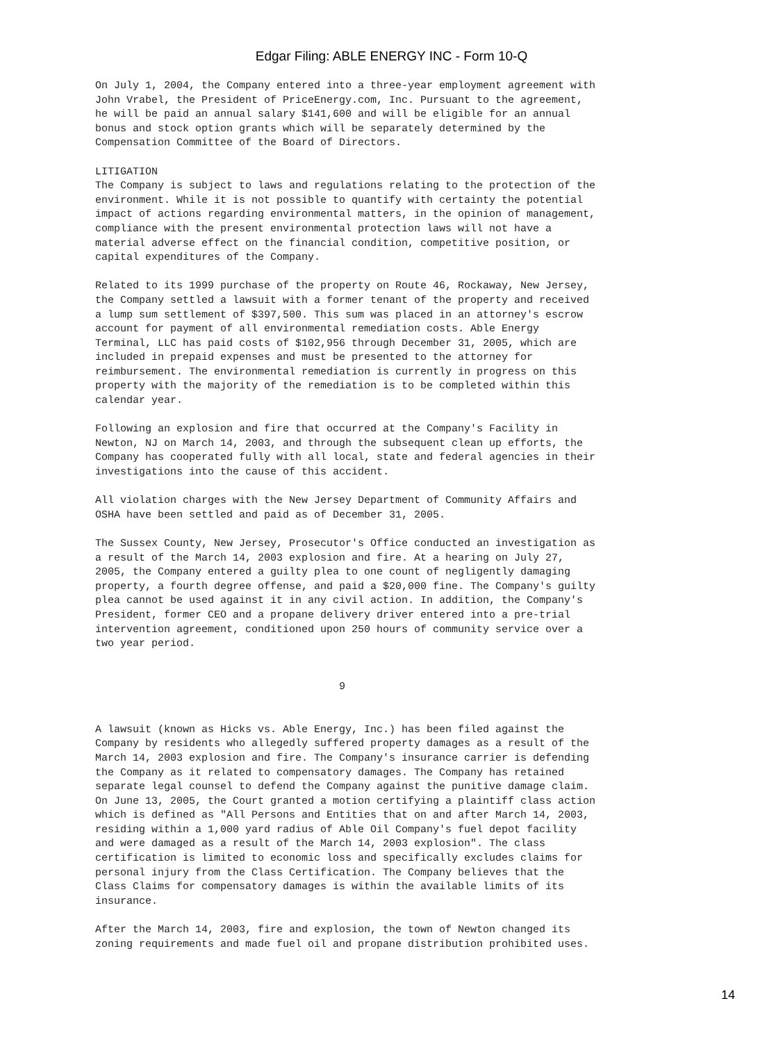Edgar Filing: ABLE ENERGY INC - Form 10-Q
On July 1, 2004, the Company entered into a three-year employment agreement with
John Vrabel, the President of PriceEnergy.com, Inc. Pursuant to the agreement,
he will be paid an annual salary $141,600 and will be eligible for an annual
bonus and stock option grants which will be separately determined by the
Compensation Committee of the Board of Directors.

LITIGATION
The Company is subject to laws and regulations relating to the protection of the
environment. While it is not possible to quantify with certainty the potential
impact of actions regarding environmental matters, in the opinion of management,
compliance with the present environmental protection laws will not have a
material adverse effect on the financial condition, competitive position, or
capital expenditures of the Company.

Related to its 1999 purchase of the property on Route 46, Rockaway, New Jersey,
the Company settled a lawsuit with a former tenant of the property and received
a lump sum settlement of $397,500. This sum was placed in an attorney's escrow
account for payment of all environmental remediation costs. Able Energy
Terminal, LLC has paid costs of $102,956 through December 31, 2005, which are
included in prepaid expenses and must be presented to the attorney for
reimbursement. The environmental remediation is currently in progress on this
property with the majority of the remediation is to be completed within this
calendar year.

Following an explosion and fire that occurred at the Company's Facility in
Newton, NJ on March 14, 2003, and through the subsequent clean up efforts, the
Company has cooperated fully with all local, state and federal agencies in their
investigations into the cause of this accident.

All violation charges with the New Jersey Department of Community Affairs and
OSHA have been settled and paid as of December 31, 2005.

The Sussex County, New Jersey, Prosecutor's Office conducted an investigation as
a result of the March 14, 2003 explosion and fire. At a hearing on July 27,
2005, the Company entered a guilty plea to one count of negligently damaging
property, a fourth degree offense, and paid a $20,000 fine. The Company's guilty
plea cannot be used against it in any civil action. In addition, the Company's
President, former CEO and a propane delivery driver entered into a pre-trial
intervention agreement, conditioned upon 250 hours of community service over a
two year period.


                                       9


A lawsuit (known as Hicks vs. Able Energy, Inc.) has been filed against the
Company by residents who allegedly suffered property damages as a result of the
March 14, 2003 explosion and fire. The Company's insurance carrier is defending
the Company as it related to compensatory damages. The Company has retained
separate legal counsel to defend the Company against the punitive damage claim.
On June 13, 2005, the Court granted a motion certifying a plaintiff class action
which is defined as "All Persons and Entities that on and after March 14, 2003,
residing within a 1,000 yard radius of Able Oil Company's fuel depot facility
and were damaged as a result of the March 14, 2003 explosion". The class
certification is limited to economic loss and specifically excludes claims for
personal injury from the Class Certification. The Company believes that the
Class Claims for compensatory damages is within the available limits of its
insurance.

After the March 14, 2003, fire and explosion, the town of Newton changed its
zoning requirements and made fuel oil and propane distribution prohibited uses.
14